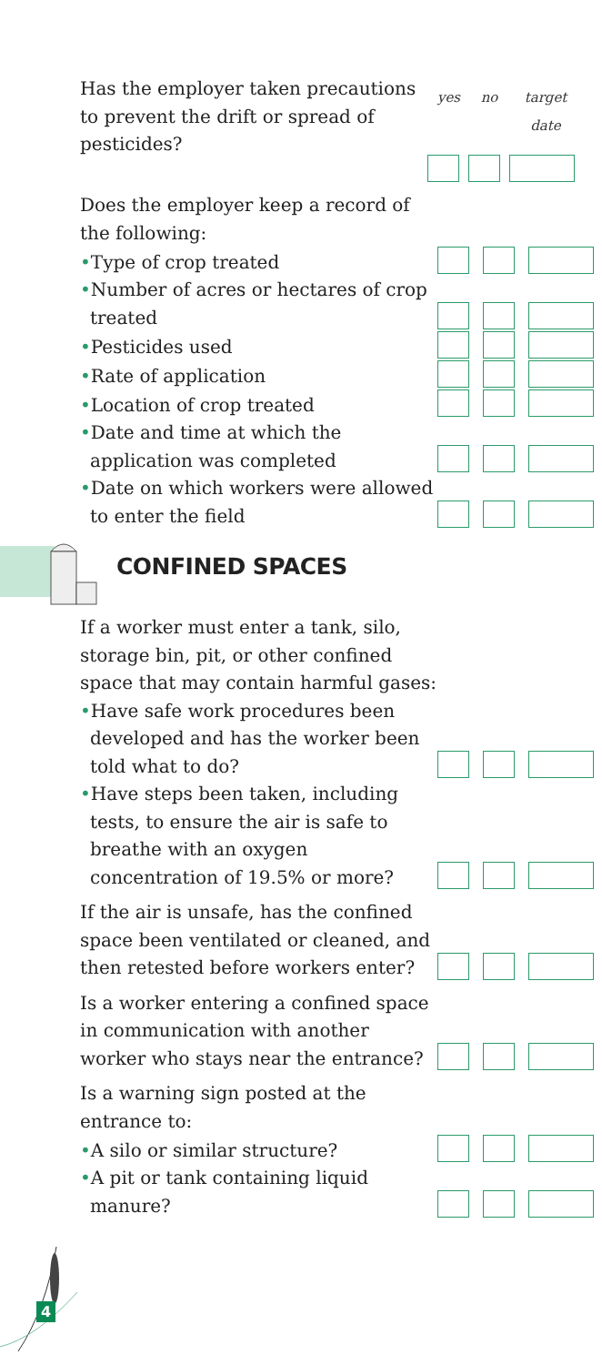| Has the employer taken precautions to prevent the drift or spread of pesticides? | / yes / no / target date / / --- / --- / --- / |
| Does the employer keep a record of the following: | | | |
| • Type of crop treated | | | |
| • Number of acres or hectares of crop treated | | | |
| • Pesticides used | | | |
| • Rate of application | | | |
| • Location of crop treated | | | |
| • Date and time at which the application was completed | | | |
| • Date on which workers were allowed to enter the field | | | |
CONFINED SPACES
| If a worker must enter a tank, silo, storage bin, pit, or other confined space that may contain harmful gases: | | | |
| • Have safe work procedures been developed and has the worker been told what to do? | | | |
| • Have steps been taken, including tests, to ensure the air is safe to breathe with an oxygen concentration of 19.5% or more? | | | |
| If the air is unsafe, has the confined space been ventilated or cleaned, and then retested before workers enter? | | | |
| Is a worker entering a confined space in communication with another worker who stays near the entrance? | | | |
| Is a warning sign posted at the entrance to: | | | |
| • A silo or similar structure? | | | |
| • A pit or tank containing liquid manure? | | | |
4